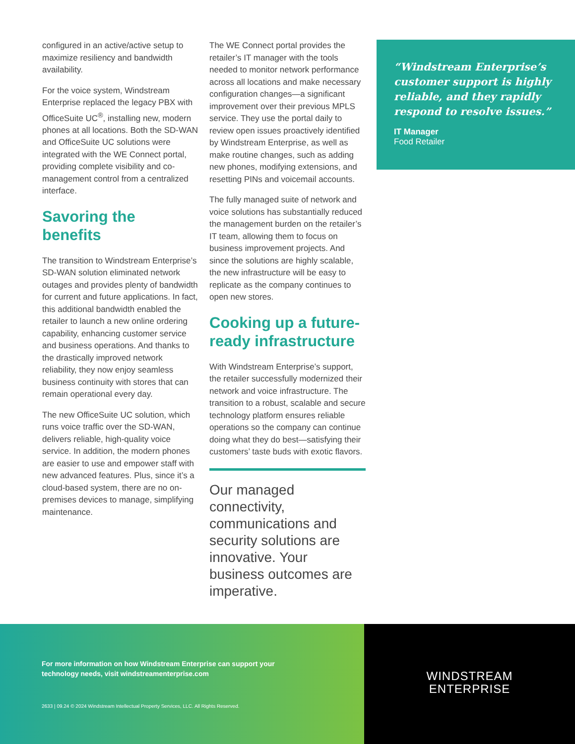configured in an active/active setup to maximize resiliency and bandwidth availability.
For the voice system, Windstream Enterprise replaced the legacy PBX with OfficeSuite UC<sup>®</sup>, installing new, modern phones at all locations. Both the SD-WAN and OfficeSuite UC solutions were integrated with the WE Connect portal, providing complete visibility and co-management control from a centralized interface.
Savoring the benefits
The transition to Windstream Enterprise’s SD-WAN solution eliminated network outages and provides plenty of bandwidth for current and future applications. In fact, this additional bandwidth enabled the retailer to launch a new online ordering capability, enhancing customer service and business operations. And thanks to the drastically improved network reliability, they now enjoy seamless business continuity with stores that can remain operational every day.
The new OfficeSuite UC solution, which runs voice traffic over the SD-WAN, delivers reliable, high-quality voice service. In addition, the modern phones are easier to use and empower staff with new advanced features. Plus, since it’s a cloud-based system, there are no on-premises devices to manage, simplifying maintenance.
The WE Connect portal provides the retailer’s IT manager with the tools needed to monitor network performance across all locations and make necessary configuration changes—a significant improvement over their previous MPLS service. They use the portal daily to review open issues proactively identified by Windstream Enterprise, as well as make routine changes, such as adding new phones, modifying extensions, and resetting PINs and voicemail accounts.
The fully managed suite of network and voice solutions has substantially reduced the management burden on the retailer’s IT team, allowing them to focus on business improvement projects. And since the solutions are highly scalable, the new infrastructure will be easy to replicate as the company continues to open new stores.
Cooking up a future-ready infrastructure
With Windstream Enterprise’s support, the retailer successfully modernized their network and voice infrastructure. The transition to a robust, scalable and secure technology platform ensures reliable operations so the company can continue doing what they do best—satisfying their customers’ taste buds with exotic flavors.
Our managed connectivity, communications and security solutions are innovative. Your business outcomes are imperative.
“Windstream Enterprise’s customer support is highly reliable, and they rapidly respond to resolve issues.”
IT Manager
Food Retailer
For more information on how Windstream Enterprise can support your technology needs, visit windstreamenterprise.com
2633 | 09.24 © 2024 Windstream Intellectual Property Services, LLC. All Rights Reserved.
WINDSTREAM
ENTERPRISE